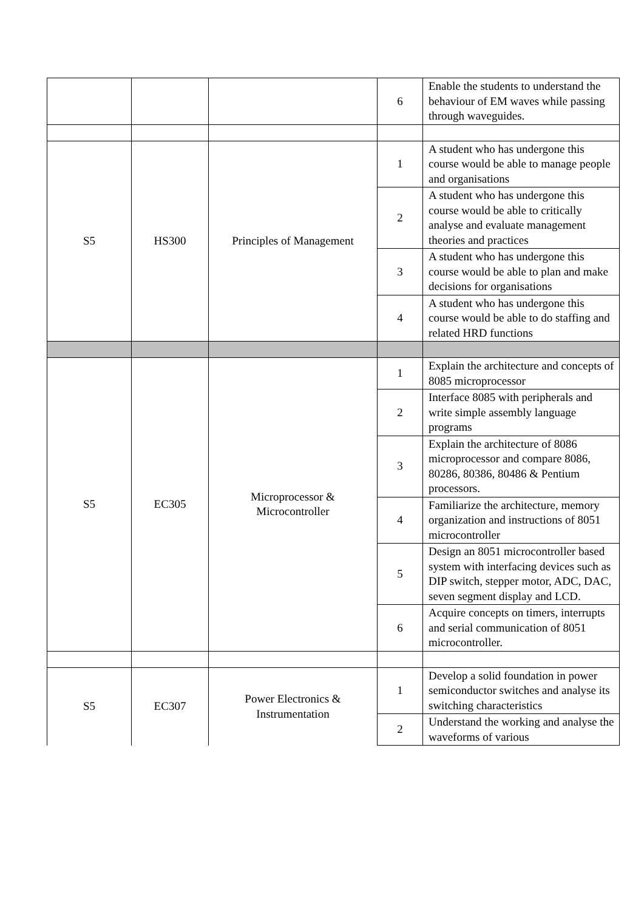| | | | 6 | Enable the students to understand the behaviour of EM waves while passing through waveguides. |
| S5 | HS300 | Principles of Management | 1 | A student who has undergone this course would be able to manage people and organisations |
| | | | 2 | A student who has undergone this course would be able to critically analyse and evaluate management theories and practices |
| | | | 3 | A student who has undergone this course would be able to plan and make decisions for organisations |
| | | | 4 | A student who has undergone this course would be able to do staffing and related HRD functions |
| S5 | EC305 | Microprocessor & Microcontroller | 1 | Explain the architecture and concepts of 8085 microprocessor |
| | | | 2 | Interface 8085 with peripherals and write simple assembly language programs |
| | | | 3 | Explain the architecture of 8086 microprocessor and compare 8086, 80286, 80386, 80486 & Pentium processors. |
| | | | 4 | Familiarize the architecture, memory organization and instructions of 8051 microcontroller |
| | | | 5 | Design an 8051 microcontroller based system with interfacing devices such as DIP switch, stepper motor, ADC, DAC, seven segment display and LCD. |
| | | | 6 | Acquire concepts on timers, interrupts and serial communication of 8051 microcontroller. |
| S5 | EC307 | Power Electronics & Instrumentation | 1 | Develop a solid foundation in power semiconductor switches and analyse its switching characteristics |
| | | | 2 | Understand the working and analyse the waveforms of various |